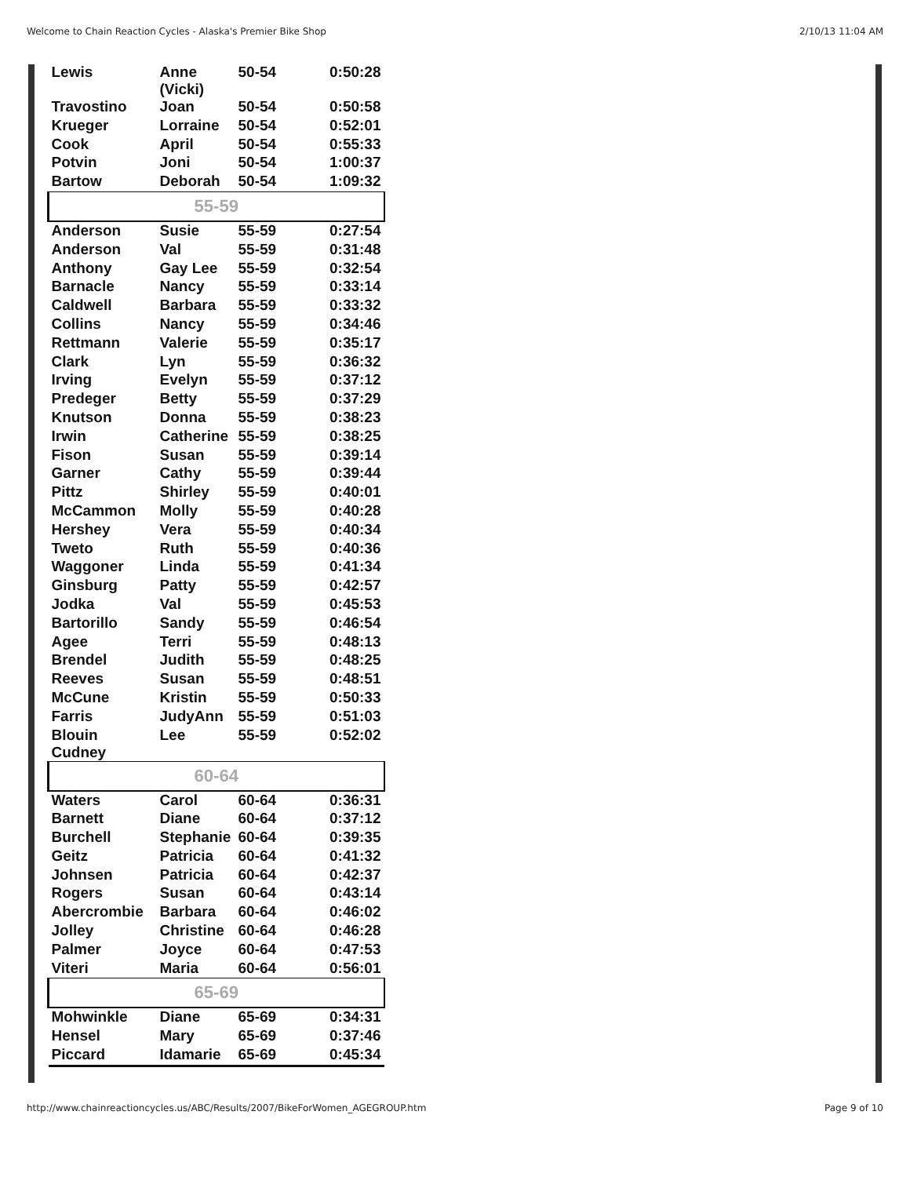Welcome to Chain Reaction Cycles - Alaska's Premier Bike Shop 2/10/13 11:04 AM
| Lewis | Anne (Vicki) | 50-54 | 0:50:28 |
| Travostino | Joan | 50-54 | 0:50:58 |
| Krueger | Lorraine | 50-54 | 0:52:01 |
| Cook | April | 50-54 | 0:55:33 |
| Potvin | Joni | 50-54 | 1:00:37 |
| Bartow | Deborah | 50-54 | 1:09:32 |
| 55-59 | | | |
| Anderson | Susie | 55-59 | 0:27:54 |
| Anderson | Val | 55-59 | 0:31:48 |
| Anthony | Gay Lee | 55-59 | 0:32:54 |
| Barnacle | Nancy | 55-59 | 0:33:14 |
| Caldwell | Barbara | 55-59 | 0:33:32 |
| Collins | Nancy | 55-59 | 0:34:46 |
| Rettmann | Valerie | 55-59 | 0:35:17 |
| Clark | Lyn | 55-59 | 0:36:32 |
| Irving | Evelyn | 55-59 | 0:37:12 |
| Predeger | Betty | 55-59 | 0:37:29 |
| Knutson | Donna | 55-59 | 0:38:23 |
| Irwin | Catherine | 55-59 | 0:38:25 |
| Fison | Susan | 55-59 | 0:39:14 |
| Garner | Cathy | 55-59 | 0:39:44 |
| Pittz | Shirley | 55-59 | 0:40:01 |
| McCammon | Molly | 55-59 | 0:40:28 |
| Hershey | Vera | 55-59 | 0:40:34 |
| Tweto | Ruth | 55-59 | 0:40:36 |
| Waggoner | Linda | 55-59 | 0:41:34 |
| Ginsburg | Patty | 55-59 | 0:42:57 |
| Jodka | Val | 55-59 | 0:45:53 |
| Bartorillo | Sandy | 55-59 | 0:46:54 |
| Agee | Terri | 55-59 | 0:48:13 |
| Brendel | Judith | 55-59 | 0:48:25 |
| Reeves | Susan | 55-59 | 0:48:51 |
| McCune | Kristin | 55-59 | 0:50:33 |
| Farris | JudyAnn | 55-59 | 0:51:03 |
| Blouin Cudney | Lee | 55-59 | 0:52:02 |
| 60-64 | | | |
| Waters | Carol | 60-64 | 0:36:31 |
| Barnett | Diane | 60-64 | 0:37:12 |
| Burchell | Stephanie | 60-64 | 0:39:35 |
| Geitz | Patricia | 60-64 | 0:41:32 |
| Johnsen | Patricia | 60-64 | 0:42:37 |
| Rogers | Susan | 60-64 | 0:43:14 |
| Abercrombie | Barbara | 60-64 | 0:46:02 |
| Jolley | Christine | 60-64 | 0:46:28 |
| Palmer | Joyce | 60-64 | 0:47:53 |
| Viteri | Maria | 60-64 | 0:56:01 |
| 65-69 | | | |
| Mohwinkle | Diane | 65-69 | 0:34:31 |
| Hensel | Mary | 65-69 | 0:37:46 |
| Piccard | Idamarie | 65-69 | 0:45:34 |
http://www.chainreactioncycles.us/ABC/Results/2007/BikeForWomen_AGEGROUP.htm Page 9 of 10